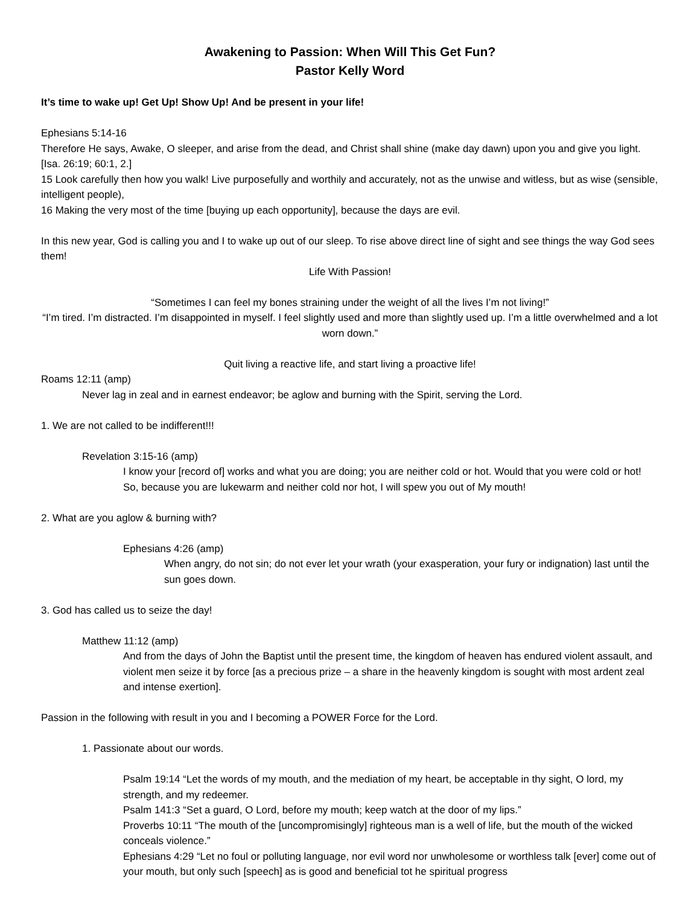Awakening to Passion: When Will This Get Fun?
Pastor Kelly Word
It’s time to wake up! Get Up! Show Up! And be present in your life!
Ephesians 5:14-16
Therefore He says, Awake, O sleeper, and arise from the dead, and Christ shall shine (make day dawn) upon you and give you light. [Isa. 26:19; 60:1, 2.]
15 Look carefully then how you walk! Live purposefully and worthily and accurately, not as the unwise and witless, but as wise (sensible, intelligent people),
16 Making the very most of the time [buying up each opportunity], because the days are evil.
In this new year, God is calling you and I to wake up out of our sleep. To rise above direct line of sight and see things the way God sees them!
Life With Passion!
“Sometimes I can feel my bones straining under the weight of all the lives I’m not living!”
“I’m tired. I’m distracted. I’m disappointed in myself. I feel slightly used and more than slightly used up. I’m a little overwhelmed and a lot worn down.”
Quit living a reactive life, and start living a proactive life!
Roams 12:11 (amp)
Never lag in zeal and in earnest endeavor; be aglow and burning with the Spirit, serving the Lord.
1. We are not called to be indifferent!!!
Revelation 3:15-16 (amp)
I know your [record of] works and what you are doing; you are neither cold or hot. Would that you were cold or hot! So, because you are lukewarm and neither cold nor hot, I will spew you out of My mouth!
2. What are you aglow & burning with?
Ephesians 4:26 (amp)
When angry, do not sin; do not ever let your wrath (your exasperation, your fury or indignation) last until the sun goes down.
3. God has called us to seize the day!
Matthew 11:12 (amp)
And from the days of John the Baptist until the present time, the kingdom of heaven has endured violent assault, and violent men seize it by force [as a precious prize – a share in the heavenly kingdom is sought with most ardent zeal and intense exertion].
Passion in the following with result in you and I becoming a POWER Force for the Lord.
1. Passionate about our words.
Psalm 19:14 “Let the words of my mouth, and the mediation of my heart, be acceptable in thy sight, O lord, my strength, and my redeemer.
Psalm 141:3 “Set a guard, O Lord, before my mouth; keep watch at the door of my lips.”
Proverbs 10:11 “The mouth of the [uncompromisingly] righteous man is a well of life, but the mouth of the wicked conceals violence.”
Ephesians 4:29 “Let no foul or polluting language, nor evil word nor unwholesome or worthless talk [ever] come out of your mouth, but only such [speech] as is good and beneficial tot he spiritual progress